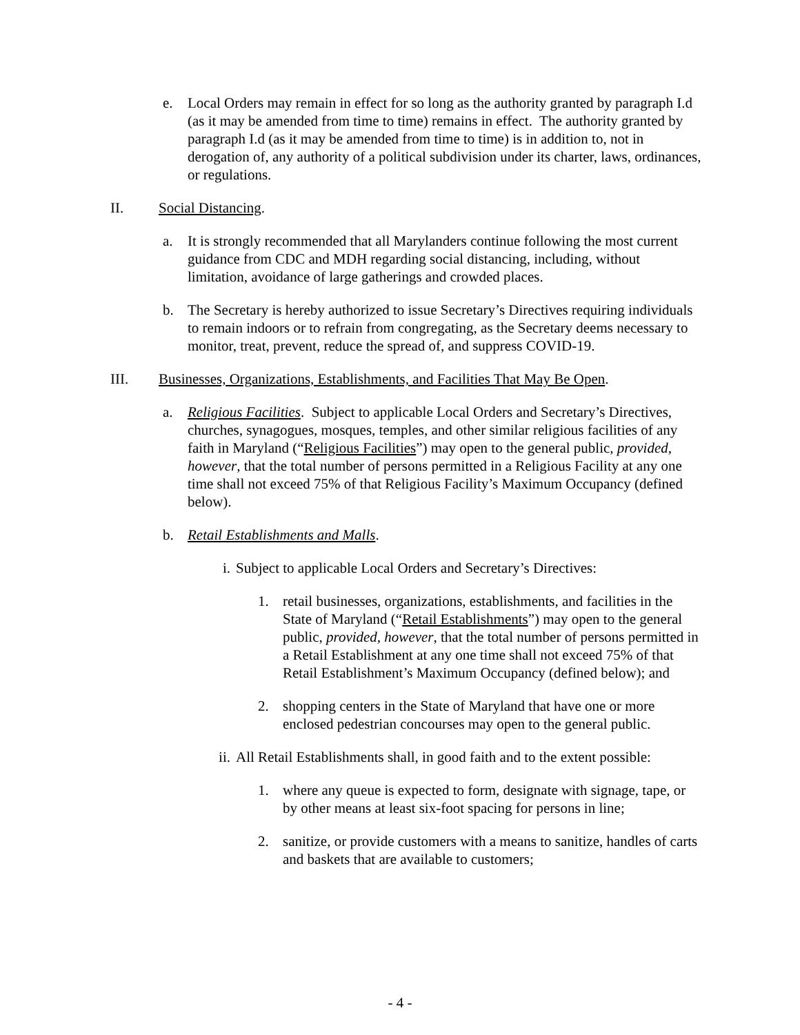e. Local Orders may remain in effect for so long as the authority granted by paragraph I.d (as it may be amended from time to time) remains in effect. The authority granted by paragraph I.d (as it may be amended from time to time) is in addition to, not in derogation of, any authority of a political subdivision under its charter, laws, ordinances, or regulations.
II. Social Distancing.
a. It is strongly recommended that all Marylanders continue following the most current guidance from CDC and MDH regarding social distancing, including, without limitation, avoidance of large gatherings and crowded places.
b. The Secretary is hereby authorized to issue Secretary’s Directives requiring individuals to remain indoors or to refrain from congregating, as the Secretary deems necessary to monitor, treat, prevent, reduce the spread of, and suppress COVID-19.
III. Businesses, Organizations, Establishments, and Facilities That May Be Open.
a. Religious Facilities. Subject to applicable Local Orders and Secretary’s Directives, churches, synagogues, mosques, temples, and other similar religious facilities of any faith in Maryland (“Religious Facilities”) may open to the general public, provided, however, that the total number of persons permitted in a Religious Facility at any one time shall not exceed 75% of that Religious Facility’s Maximum Occupancy (defined below).
b. Retail Establishments and Malls.
i. Subject to applicable Local Orders and Secretary’s Directives:
1. retail businesses, organizations, establishments, and facilities in the State of Maryland (“Retail Establishments”) may open to the general public, provided, however, that the total number of persons permitted in a Retail Establishment at any one time shall not exceed 75% of that Retail Establishment’s Maximum Occupancy (defined below); and
2. shopping centers in the State of Maryland that have one or more enclosed pedestrian concourses may open to the general public.
ii. All Retail Establishments shall, in good faith and to the extent possible:
1. where any queue is expected to form, designate with signage, tape, or by other means at least six-foot spacing for persons in line;
2. sanitize, or provide customers with a means to sanitize, handles of carts and baskets that are available to customers;
- 4 -